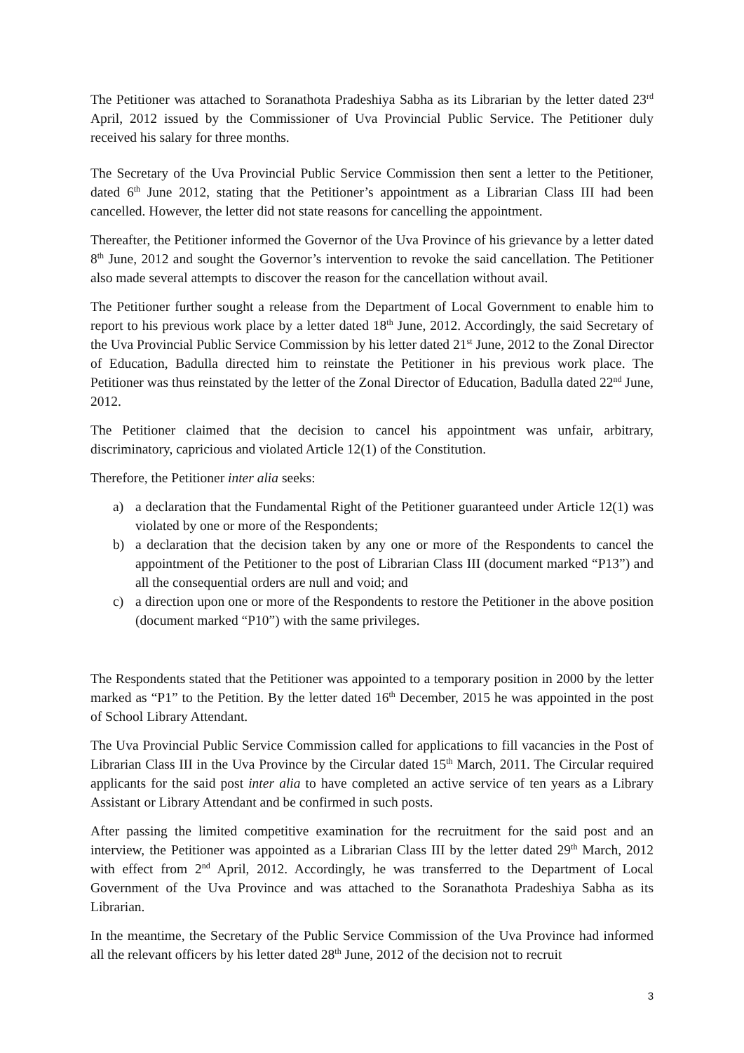The Petitioner was attached to Soranathota Pradeshiya Sabha as its Librarian by the letter dated 23<sup>rd</sup> April, 2012 issued by the Commissioner of Uva Provincial Public Service. The Petitioner duly received his salary for three months.
The Secretary of the Uva Provincial Public Service Commission then sent a letter to the Petitioner, dated 6<sup>th</sup> June 2012, stating that the Petitioner’s appointment as a Librarian Class III had been cancelled. However, the letter did not state reasons for cancelling the appointment.
Thereafter, the Petitioner informed the Governor of the Uva Province of his grievance by a letter dated 8<sup>th</sup> June, 2012 and sought the Governor’s intervention to revoke the said cancellation. The Petitioner also made several attempts to discover the reason for the cancellation without avail.
The Petitioner further sought a release from the Department of Local Government to enable him to report to his previous work place by a letter dated 18<sup>th</sup> June, 2012. Accordingly, the said Secretary of the Uva Provincial Public Service Commission by his letter dated 21<sup>st</sup> June, 2012 to the Zonal Director of Education, Badulla directed him to reinstate the Petitioner in his previous work place. The Petitioner was thus reinstated by the letter of the Zonal Director of Education, Badulla dated 22<sup>nd</sup> June, 2012.
The Petitioner claimed that the decision to cancel his appointment was unfair, arbitrary, discriminatory, capricious and violated Article 12(1) of the Constitution.
Therefore, the Petitioner inter alia seeks:
a) a declaration that the Fundamental Right of the Petitioner guaranteed under Article 12(1) was violated by one or more of the Respondents;
b) a declaration that the decision taken by any one or more of the Respondents to cancel the appointment of the Petitioner to the post of Librarian Class III (document marked “P13”) and all the consequential orders are null and void; and
c) a direction upon one or more of the Respondents to restore the Petitioner in the above position (document marked “P10”) with the same privileges.
The Respondents stated that the Petitioner was appointed to a temporary position in 2000 by the letter marked as “P1” to the Petition. By the letter dated 16<sup>th</sup> December, 2015 he was appointed in the post of School Library Attendant.
The Uva Provincial Public Service Commission called for applications to fill vacancies in the Post of Librarian Class III in the Uva Province by the Circular dated 15<sup>th</sup> March, 2011. The Circular required applicants for the said post inter alia to have completed an active service of ten years as a Library Assistant or Library Attendant and be confirmed in such posts.
After passing the limited competitive examination for the recruitment for the said post and an interview, the Petitioner was appointed as a Librarian Class III by the letter dated 29<sup>th</sup> March, 2012 with effect from 2<sup>nd</sup> April, 2012. Accordingly, he was transferred to the Department of Local Government of the Uva Province and was attached to the Soranathota Pradeshiya Sabha as its Librarian.
In the meantime, the Secretary of the Public Service Commission of the Uva Province had informed all the relevant officers by his letter dated 28<sup>th</sup> June, 2012 of the decision not to recruit
3